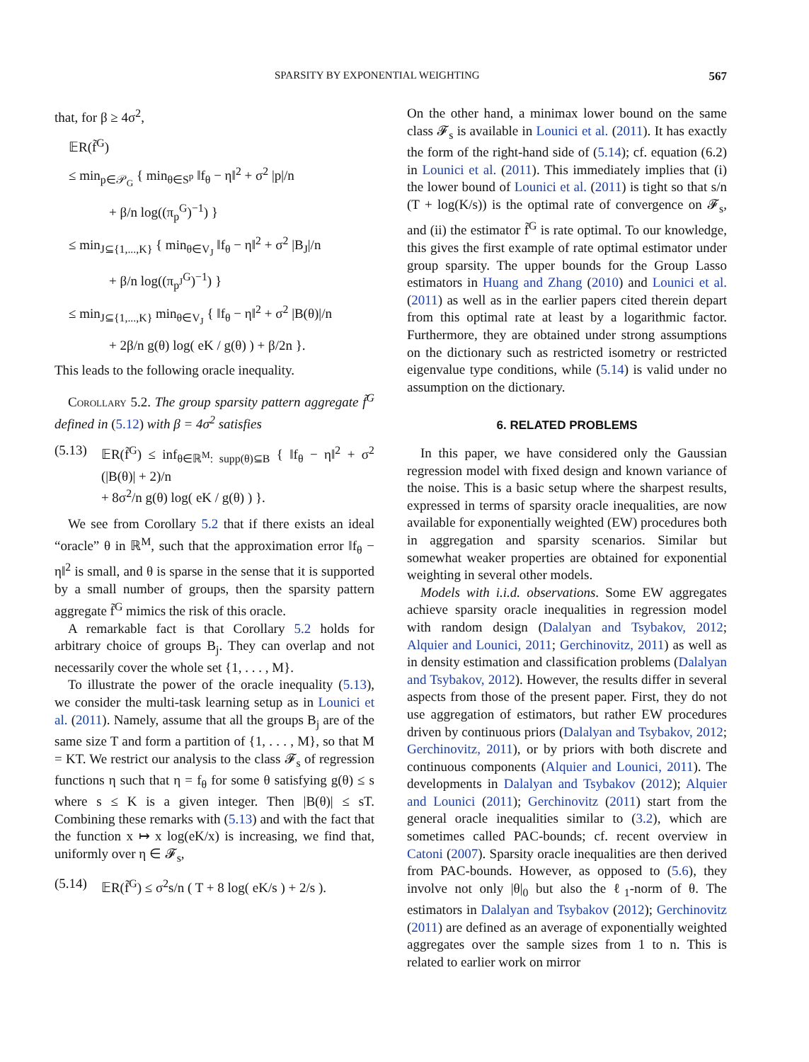SPARSITY BY EXPONENTIAL WEIGHTING 567
that, for β ≥ 4σ<sup>2</sup>,
𝔼R(f̃<sup>G</sup>)
≤ min<sub>p∈𝒫<sub>G</sub></sub> { min<sub>θ∈S<sup>p</sup></sub> ‖f<sub>θ</sub> − η‖<sup>2</sup> + σ<sup>2</sup> |p|/n
+ β/n log((π<sub>p</sub><sup>G</sup>)<sup>−1</sup>) }
≤ min<sub>J⊆{1,...,K}</sub> { min<sub>θ∈V<sub>J</sub></sub> ‖f<sub>θ</sub> − η‖<sup>2</sup> + σ<sup>2</sup> |B<sub>J</sub>|/n
+ β/n log((π<sub>p<sup>J</sup></sub><sup>G</sup>)<sup>−1</sup>) }
≤ min<sub>J⊆{1,...,K}</sub> min<sub>θ∈V<sub>J</sub></sub> { ‖f<sub>θ</sub> − η‖<sup>2</sup> + σ<sup>2</sup> |B(θ)|/n
+ 2β/n g(θ) log( eK / g(θ) ) + β/2n }.
This leads to the following oracle inequality.
Corollary 5.2. The group sparsity pattern aggregate f̃<sup>G</sup> defined in (5.12) with β = 4σ<sup>2</sup> satisfies
(5.13) 𝔼R(f̃<sup>G</sup>) ≤ inf<sub>θ∈ℝ<sup>M</sup>: supp(θ)⊆B</sub> { ‖f<sub>θ</sub> − η‖<sup>2</sup> + σ<sup>2</sup> (|B(θ)| + 2)/n
+ 8σ<sup>2</sup>/n g(θ) log( eK / g(θ) ) }.
We see from Corollary 5.2 that if there exists an ideal “oracle” θ in ℝ<sup>M</sup>, such that the approximation error ‖f<sub>θ</sub> − η‖<sup>2</sup> is small, and θ is sparse in the sense that it is supported by a small number of groups, then the sparsity pattern aggregate f̃<sup>G</sup> mimics the risk of this oracle.
A remarkable fact is that Corollary 5.2 holds for arbitrary choice of groups B<sub>j</sub>. They can overlap and not necessarily cover the whole set {1, . . . , M}.
To illustrate the power of the oracle inequality (5.13), we consider the multi-task learning setup as in Lounici et al. (2011). Namely, assume that all the groups B<sub>j</sub> are of the same size T and form a partition of {1, . . . , M}, so that M = KT. We restrict our analysis to the class 𝓕<sub>s</sub> of regression functions η such that η = f<sub>θ</sub> for some θ satisfying g(θ) ≤ s where s ≤ K is a given integer. Then |B(θ)| ≤ sT. Combining these remarks with (5.13) and with the fact that the function x ↦ x log(eK/x) is increasing, we find that, uniformly over η ∈ 𝓕<sub>s</sub>,
(5.14) 𝔼R(f̃<sup>G</sup>) ≤ σ<sup>2</sup>s/n ( T + 8 log( eK/s ) + 2/s ).
On the other hand, a minimax lower bound on the same class 𝓕<sub>s</sub> is available in Lounici et al. (2011). It has exactly the form of the right-hand side of (5.14); cf. equation (6.2) in Lounici et al. (2011). This immediately implies that (i) the lower bound of Lounici et al. (2011) is tight so that s/n (T + log(K/s)) is the optimal rate of convergence on 𝓕<sub>s</sub>, and (ii) the estimator f̃<sup>G</sup> is rate optimal. To our knowledge, this gives the first example of rate optimal estimator under group sparsity. The upper bounds for the Group Lasso estimators in Huang and Zhang (2010) and Lounici et al. (2011) as well as in the earlier papers cited therein depart from this optimal rate at least by a logarithmic factor. Furthermore, they are obtained under strong assumptions on the dictionary such as restricted isometry or restricted eigenvalue type conditions, while (5.14) is valid under no assumption on the dictionary.
6. RELATED PROBLEMS
In this paper, we have considered only the Gaussian regression model with fixed design and known variance of the noise. This is a basic setup where the sharpest results, expressed in terms of sparsity oracle inequalities, are now available for exponentially weighted (EW) procedures both in aggregation and sparsity scenarios. Similar but somewhat weaker properties are obtained for exponential weighting in several other models.
Models with i.i.d. observations. Some EW aggregates achieve sparsity oracle inequalities in regression model with random design (Dalalyan and Tsybakov, 2012; Alquier and Lounici, 2011; Gerchinovitz, 2011) as well as in density estimation and classification problems (Dalalyan and Tsybakov, 2012). However, the results differ in several aspects from those of the present paper. First, they do not use aggregation of estimators, but rather EW procedures driven by continuous priors (Dalalyan and Tsybakov, 2012; Gerchinovitz, 2011), or by priors with both discrete and continuous components (Alquier and Lounici, 2011). The developments in Dalalyan and Tsybakov (2012); Alquier and Lounici (2011); Gerchinovitz (2011) start from the general oracle inequalities similar to (3.2), which are sometimes called PAC-bounds; cf. recent overview in Catoni (2007). Sparsity oracle inequalities are then derived from PAC-bounds. However, as opposed to (5.6), they involve not only |θ|<sub>0</sub> but also the ℓ<sub>1</sub>-norm of θ. The estimators in Dalalyan and Tsybakov (2012); Gerchinovitz (2011) are defined as an average of exponentially weighted aggregates over the sample sizes from 1 to n. This is related to earlier work on mirror